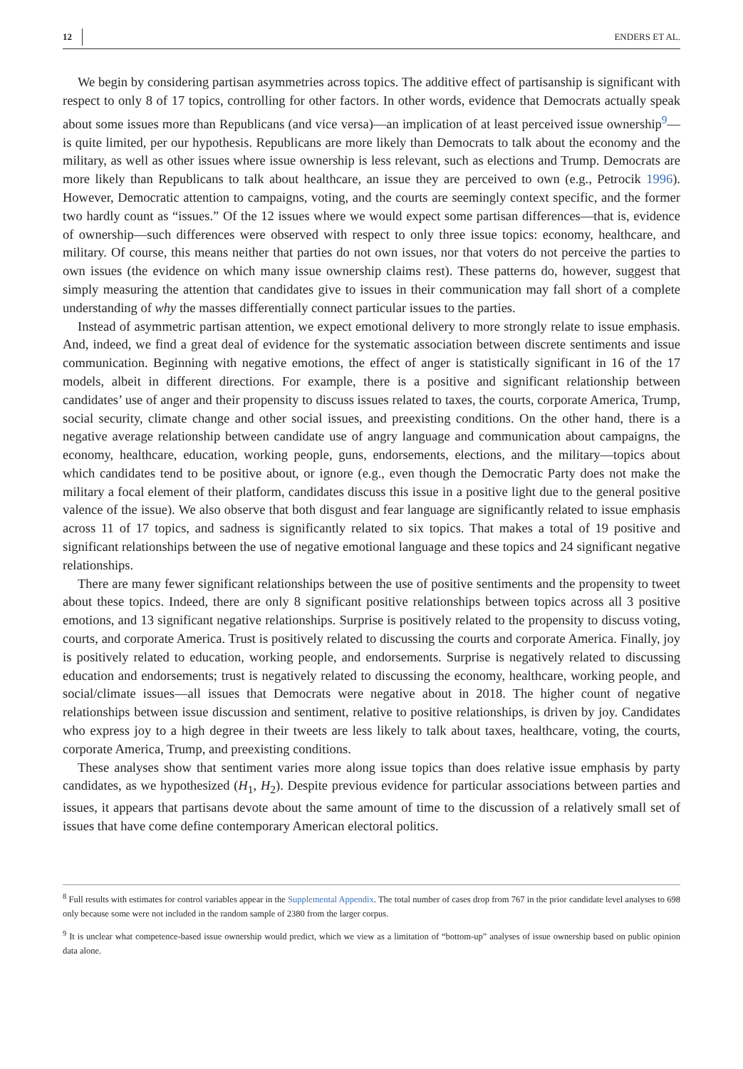12 ENDERS ET AL.
We begin by considering partisan asymmetries across topics. The additive effect of partisanship is significant with respect to only 8 of 17 topics, controlling for other factors. In other words, evidence that Democrats actually speak about some issues more than Republicans (and vice versa)—an implication of at least perceived issue ownership<sup>9</sup>—is quite limited, per our hypothesis. Republicans are more likely than Democrats to talk about the economy and the military, as well as other issues where issue ownership is less relevant, such as elections and Trump. Democrats are more likely than Republicans to talk about healthcare, an issue they are perceived to own (e.g., Petrocik 1996). However, Democratic attention to campaigns, voting, and the courts are seemingly context specific, and the former two hardly count as “issues.” Of the 12 issues where we would expect some partisan differences—that is, evidence of ownership—such differences were observed with respect to only three issue topics: economy, healthcare, and military. Of course, this means neither that parties do not own issues, nor that voters do not perceive the parties to own issues (the evidence on which many issue ownership claims rest). These patterns do, however, suggest that simply measuring the attention that candidates give to issues in their communication may fall short of a complete understanding of why the masses differentially connect particular issues to the parties.
Instead of asymmetric partisan attention, we expect emotional delivery to more strongly relate to issue emphasis. And, indeed, we find a great deal of evidence for the systematic association between discrete sentiments and issue communication. Beginning with negative emotions, the effect of anger is statistically significant in 16 of the 17 models, albeit in different directions. For example, there is a positive and significant relationship between candidates’ use of anger and their propensity to discuss issues related to taxes, the courts, corporate America, Trump, social security, climate change and other social issues, and preexisting conditions. On the other hand, there is a negative average relationship between candidate use of angry language and communication about campaigns, the economy, healthcare, education, working people, guns, endorsements, elections, and the military—topics about which candidates tend to be positive about, or ignore (e.g., even though the Democratic Party does not make the military a focal element of their platform, candidates discuss this issue in a positive light due to the general positive valence of the issue). We also observe that both disgust and fear language are significantly related to issue emphasis across 11 of 17 topics, and sadness is significantly related to six topics. That makes a total of 19 positive and significant relationships between the use of negative emotional language and these topics and 24 significant negative relationships.
There are many fewer significant relationships between the use of positive sentiments and the propensity to tweet about these topics. Indeed, there are only 8 significant positive relationships between topics across all 3 positive emotions, and 13 significant negative relationships. Surprise is positively related to the propensity to discuss voting, courts, and corporate America. Trust is positively related to discussing the courts and corporate America. Finally, joy is positively related to education, working people, and endorsements. Surprise is negatively related to discussing education and endorsements; trust is negatively related to discussing the economy, healthcare, working people, and social/climate issues—all issues that Democrats were negative about in 2018. The higher count of negative relationships between issue discussion and sentiment, relative to positive relationships, is driven by joy. Candidates who express joy to a high degree in their tweets are less likely to talk about taxes, healthcare, voting, the courts, corporate America, Trump, and preexisting conditions.
These analyses show that sentiment varies more along issue topics than does relative issue emphasis by party candidates, as we hypothesized (H<sub>1</sub>, H<sub>2</sub>). Despite previous evidence for particular associations between parties and issues, it appears that partisans devote about the same amount of time to the discussion of a relatively small set of issues that have come define contemporary American electoral politics.
<sup>8</sup> Full results with estimates for control variables appear in the Supplemental Appendix. The total number of cases drop from 767 in the prior candidate level analyses to 698 only because some were not included in the random sample of 2380 from the larger corpus.
<sup>9</sup> It is unclear what competence-based issue ownership would predict, which we view as a limitation of “bottom-up” analyses of issue ownership based on public opinion data alone.